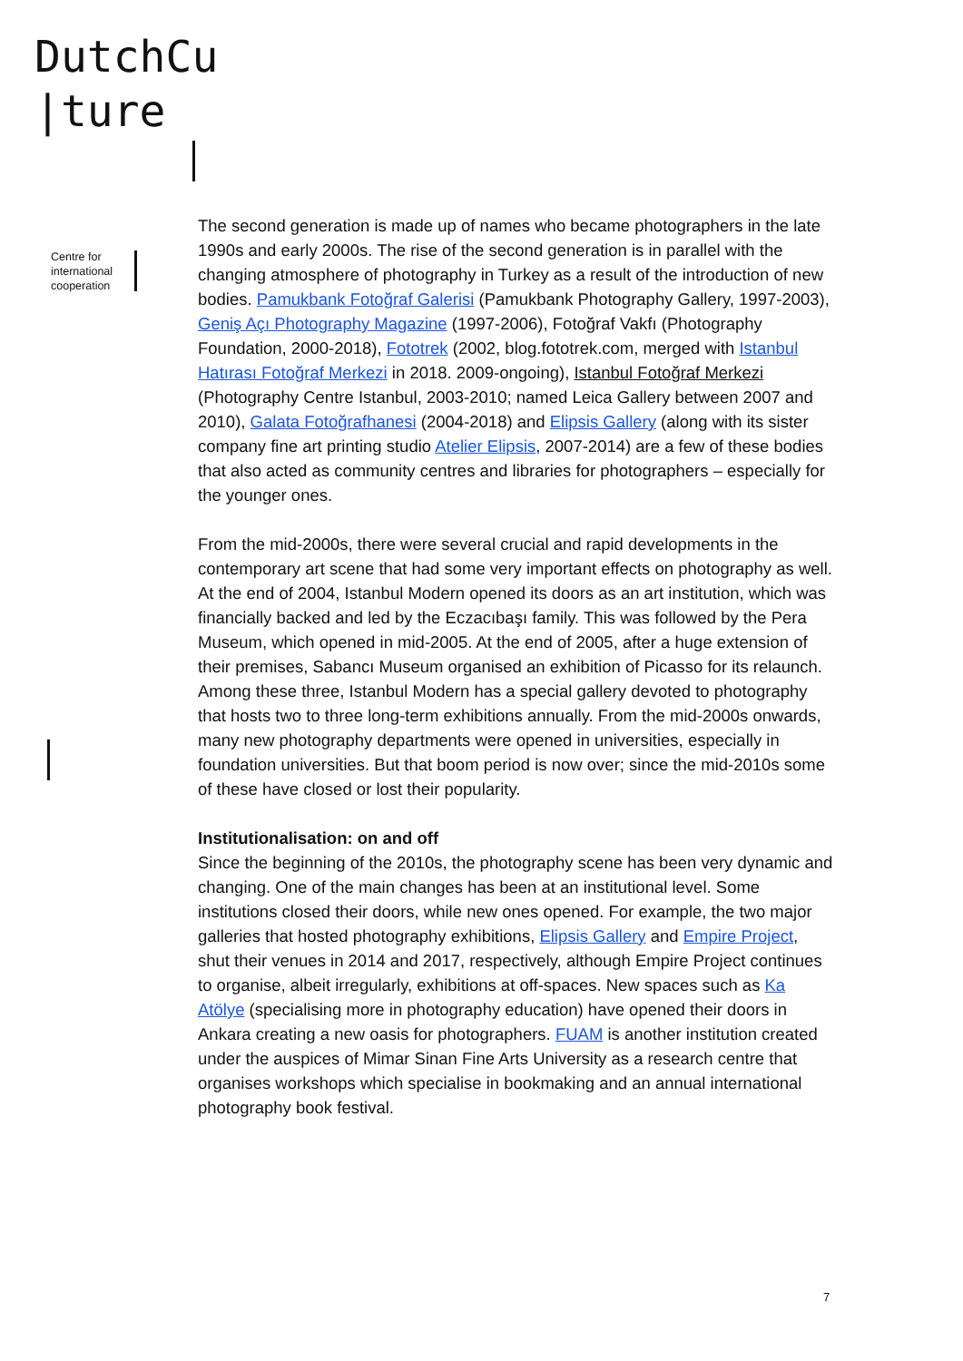DutchCu
|ture
Centre for
international
cooperation
The second generation is made up of names who became photographers in the late 1990s and early 2000s. The rise of the second generation is in parallel with the changing atmosphere of photography in Turkey as a result of the introduction of new bodies. Pamukbank Fotoğraf Galerisi (Pamukbank Photography Gallery, 1997-2003), Geniş Açı Photography Magazine (1997-2006), Fotoğraf Vakfı (Photography Foundation, 2000-2018), Fototrek (2002, blog.fototrek.com, merged with Istanbul Hatırası Fotoğraf Merkezi in 2018. 2009-ongoing), Istanbul Fotoğraf Merkezi (Photography Centre Istanbul, 2003-2010; named Leica Gallery between 2007 and 2010), Galata Fotoğrafhanesi (2004-2018) and Elipsis Gallery (along with its sister company fine art printing studio Atelier Elipsis, 2007-2014) are a few of these bodies that also acted as community centres and libraries for photographers – especially for the younger ones.
From the mid-2000s, there were several crucial and rapid developments in the contemporary art scene that had some very important effects on photography as well. At the end of 2004, Istanbul Modern opened its doors as an art institution, which was financially backed and led by the Eczacıbaşı family. This was followed by the Pera Museum, which opened in mid-2005. At the end of 2005, after a huge extension of their premises, Sabancı Museum organised an exhibition of Picasso for its relaunch. Among these three, Istanbul Modern has a special gallery devoted to photography that hosts two to three long-term exhibitions annually. From the mid-2000s onwards, many new photography departments were opened in universities, especially in foundation universities. But that boom period is now over; since the mid-2010s some of these have closed or lost their popularity.
Institutionalisation: on and off
Since the beginning of the 2010s, the photography scene has been very dynamic and changing. One of the main changes has been at an institutional level. Some institutions closed their doors, while new ones opened. For example, the two major galleries that hosted photography exhibitions, Elipsis Gallery and Empire Project, shut their venues in 2014 and 2017, respectively, although Empire Project continues to organise, albeit irregularly, exhibitions at off-spaces. New spaces such as Ka Atölye (specialising more in photography education) have opened their doors in Ankara creating a new oasis for photographers. FUAM is another institution created under the auspices of Mimar Sinan Fine Arts University as a research centre that organises workshops which specialise in bookmaking and an annual international photography book festival.
7